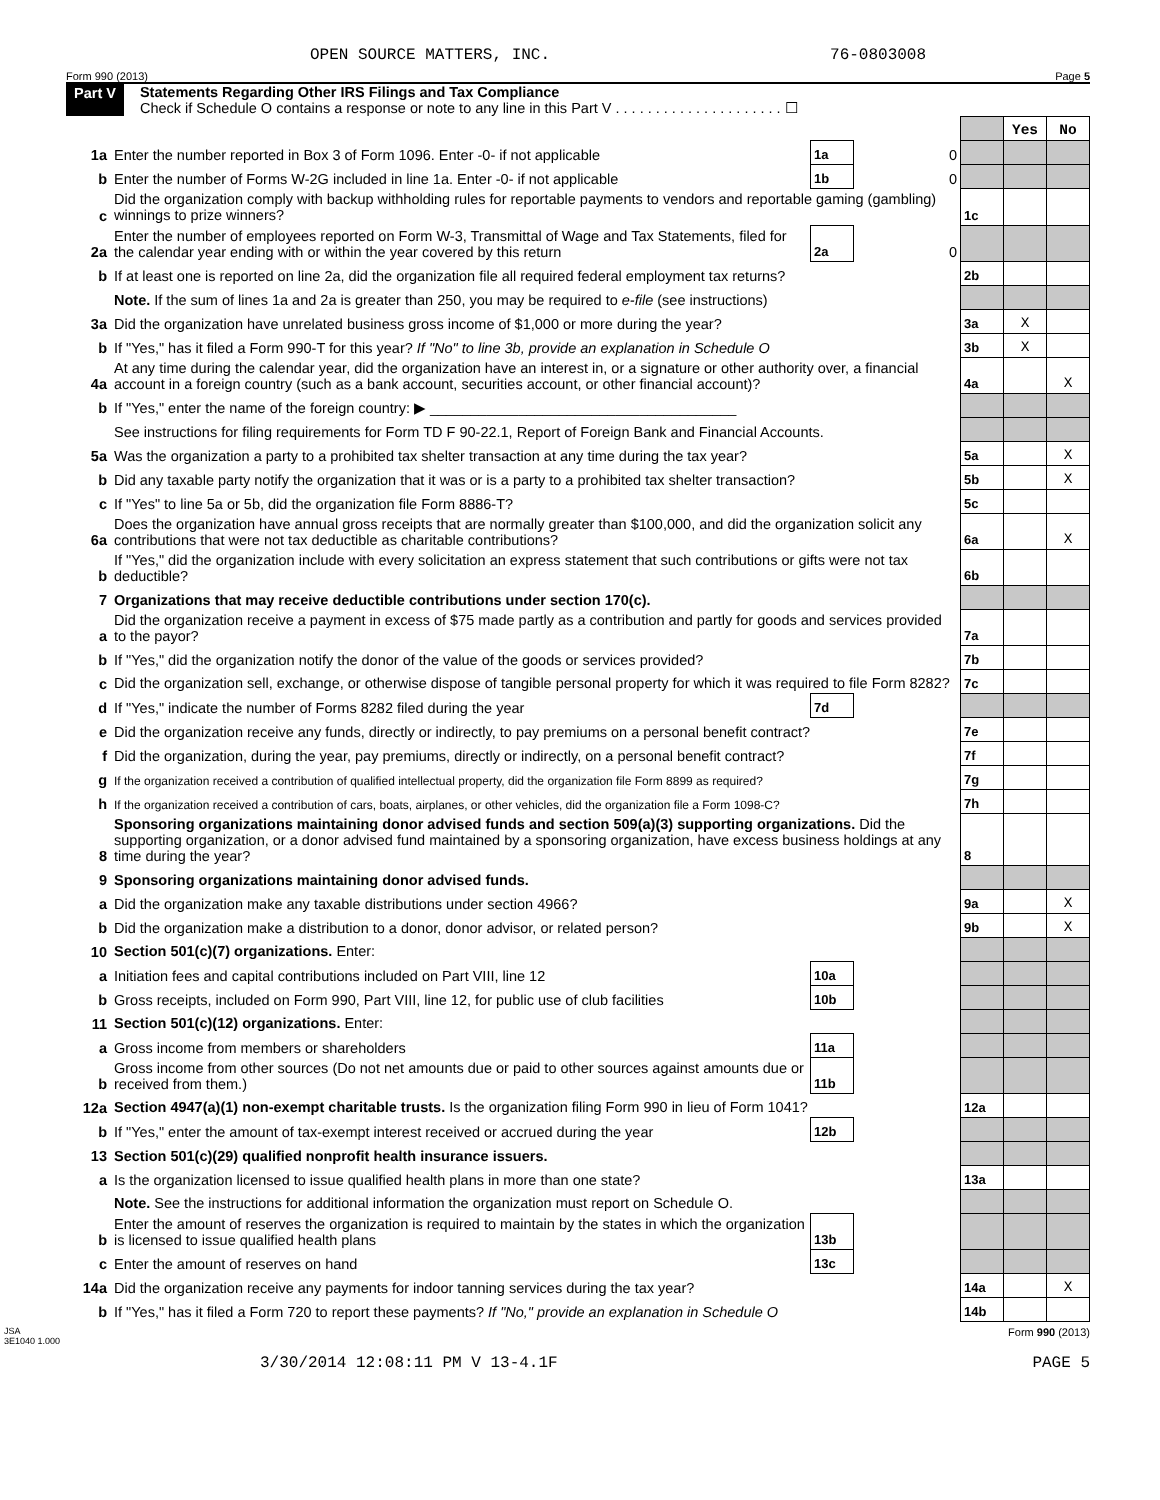OPEN SOURCE MATTERS, INC. 76-0803008
Form 990 (2013) Page 5
Part V Statements Regarding Other IRS Filings and Tax Compliance
Check if Schedule O contains a response or note to any line in this Part V . . . . . . . . . . . . . . . . . . . . . ☐
| | | | | | Yes | No |
| 1a | Enter the number reported in Box 3 of Form 1096. Enter -0- if not applicable | 1a | 0 | | | |
| b | Enter the number of Forms W-2G included in line 1a. Enter -0- if not applicable | 1b | 0 | | | |
| c | Did the organization comply with backup withholding rules for reportable payments to vendors and reportable gaming (gambling) winnings to prize winners? | | | 1c | | |
| 2a | Enter the number of employees reported on Form W-3, Transmittal of Wage and Tax Statements, filed for the calendar year ending with or within the year covered by this return | 2a | 0 | | | |
| b | If at least one is reported on line 2a, did the organization file all required federal employment tax returns? | | | 2b | | |
| | Note. If the sum of lines 1a and 2a is greater than 250, you may be required to e-file (see instructions) | | | | | |
| 3a | Did the organization have unrelated business gross income of $1,000 or more during the year? | | | 3a | X | |
| b | If "Yes," has it filed a Form 990-T for this year? If "No" to line 3b, provide an explanation in Schedule O | | | 3b | X | |
| 4a | At any time during the calendar year, did the organization have an interest in, or a signature or other authority over, a financial account in a foreign country (such as a bank account, securities account, or other financial account)? | | | 4a | | X |
| b | If "Yes," enter the name of the foreign country: ▶ ______________________________________ | | | | | |
| | See instructions for filing requirements for Form TD F 90-22.1, Report of Foreign Bank and Financial Accounts. | | | | | |
| 5a | Was the organization a party to a prohibited tax shelter transaction at any time during the tax year? | | | 5a | | X |
| b | Did any taxable party notify the organization that it was or is a party to a prohibited tax shelter transaction? | | | 5b | | X |
| c | If "Yes" to line 5a or 5b, did the organization file Form 8886-T? | | | 5c | | |
| 6a | Does the organization have annual gross receipts that are normally greater than $100,000, and did the organization solicit any contributions that were not tax deductible as charitable contributions? | | | 6a | | X |
| b | If "Yes," did the organization include with every solicitation an express statement that such contributions or gifts were not tax deductible? | | | 6b | | |
| 7 | Organizations that may receive deductible contributions under section 170(c). | | | | | |
| a | Did the organization receive a payment in excess of $75 made partly as a contribution and partly for goods and services provided to the payor? | | | 7a | | |
| b | If "Yes," did the organization notify the donor of the value of the goods or services provided? | | | 7b | | |
| c | Did the organization sell, exchange, or otherwise dispose of tangible personal property for which it was required to file Form 8282? | | | 7c | | |
| d | If "Yes," indicate the number of Forms 8282 filed during the year | 7d | | | | |
| e | Did the organization receive any funds, directly or indirectly, to pay premiums on a personal benefit contract? | | | 7e | | |
| f | Did the organization, during the year, pay premiums, directly or indirectly, on a personal benefit contract? | | | 7f | | |
| g | If the organization received a contribution of qualified intellectual property, did the organization file Form 8899 as required? | | | 7g | | |
| h | If the organization received a contribution of cars, boats, airplanes, or other vehicles, did the organization file a Form 1098-C? | | | 7h | | |
| 8 | Sponsoring organizations maintaining donor advised funds and section 509(a)(3) supporting organizations. Did the supporting organization, or a donor advised fund maintained by a sponsoring organization, have excess business holdings at any time during the year? | | | 8 | | |
| 9 | Sponsoring organizations maintaining donor advised funds. | | | | | |
| a | Did the organization make any taxable distributions under section 4966? | | | 9a | | X |
| b | Did the organization make a distribution to a donor, donor advisor, or related person? | | | 9b | | X |
| 10 | Section 501(c)(7) organizations. Enter: | | | | | |
| a | Initiation fees and capital contributions included on Part VIII, line 12 | 10a | | | | |
| b | Gross receipts, included on Form 990, Part VIII, line 12, for public use of club facilities | 10b | | | | |
| 11 | Section 501(c)(12) organizations. Enter: | | | | | |
| a | Gross income from members or shareholders | 11a | | | | |
| b | Gross income from other sources (Do not net amounts due or paid to other sources against amounts due or received from them.) | 11b | | | | |
| 12a | Section 4947(a)(1) non-exempt charitable trusts. Is the organization filing Form 990 in lieu of Form 1041? | | | 12a | | |
| b | If "Yes," enter the amount of tax-exempt interest received or accrued during the year | 12b | | | | |
| 13 | Section 501(c)(29) qualified nonprofit health insurance issuers. | | | | | |
| a | Is the organization licensed to issue qualified health plans in more than one state? | | | 13a | | |
| | Note. See the instructions for additional information the organization must report on Schedule O. | | | | | |
| b | Enter the amount of reserves the organization is required to maintain by the states in which the organization is licensed to issue qualified health plans | 13b | | | | |
| c | Enter the amount of reserves on hand | 13c | | | | |
| 14a | Did the organization receive any payments for indoor tanning services during the tax year? | | | 14a | | X |
| b | If "Yes," has it filed a Form 720 to report these payments? If "No," provide an explanation in Schedule O | | | 14b | | |
JSA
3E1040 1.000 Form 990 (2013)
3/30/2014 12:08:11 PM V 13-4.1F PAGE 5